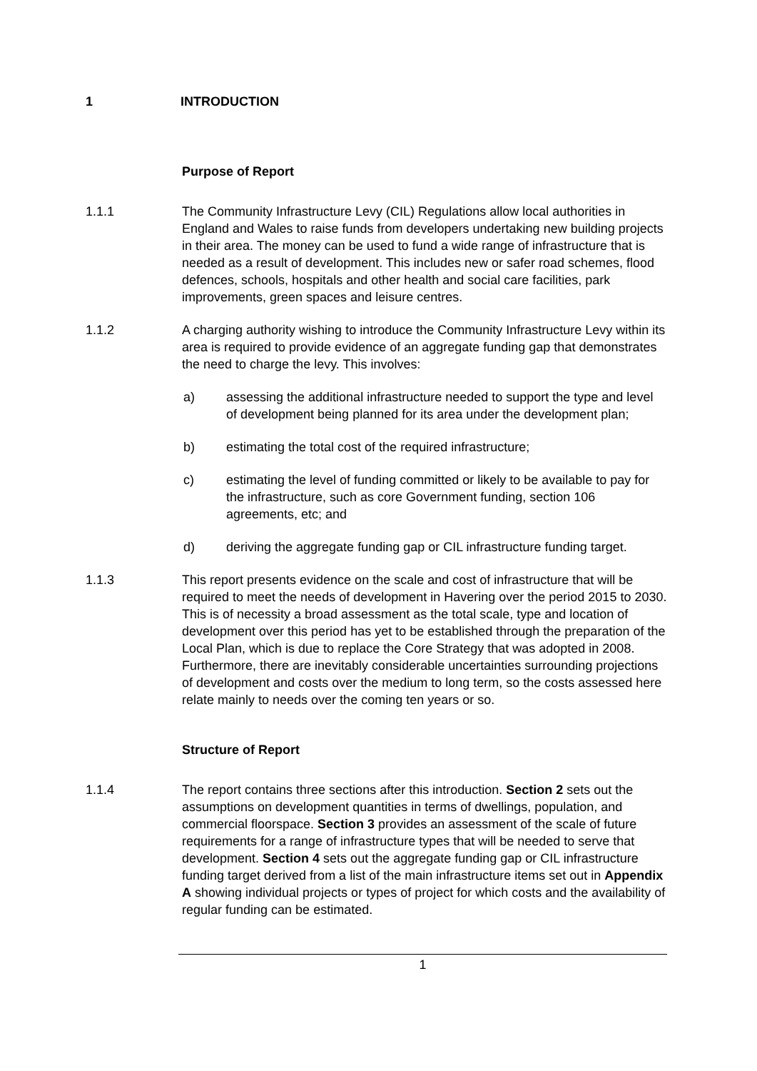1 INTRODUCTION
Purpose of Report
1.1.1 The Community Infrastructure Levy (CIL) Regulations allow local authorities in England and Wales to raise funds from developers undertaking new building projects in their area. The money can be used to fund a wide range of infrastructure that is needed as a result of development. This includes new or safer road schemes, flood defences, schools, hospitals and other health and social care facilities, park improvements, green spaces and leisure centres.
1.1.2 A charging authority wishing to introduce the Community Infrastructure Levy within its area is required to provide evidence of an aggregate funding gap that demonstrates the need to charge the levy. This involves:
a) assessing the additional infrastructure needed to support the type and level of development being planned for its area under the development plan;
b) estimating the total cost of the required infrastructure;
c) estimating the level of funding committed or likely to be available to pay for the infrastructure, such as core Government funding, section 106 agreements, etc; and
d) deriving the aggregate funding gap or CIL infrastructure funding target.
1.1.3 This report presents evidence on the scale and cost of infrastructure that will be required to meet the needs of development in Havering over the period 2015 to 2030. This is of necessity a broad assessment as the total scale, type and location of development over this period has yet to be established through the preparation of the Local Plan, which is due to replace the Core Strategy that was adopted in 2008. Furthermore, there are inevitably considerable uncertainties surrounding projections of development and costs over the medium to long term, so the costs assessed here relate mainly to needs over the coming ten years or so.
Structure of Report
1.1.4 The report contains three sections after this introduction. Section 2 sets out the assumptions on development quantities in terms of dwellings, population, and commercial floorspace. Section 3 provides an assessment of the scale of future requirements for a range of infrastructure types that will be needed to serve that development. Section 4 sets out the aggregate funding gap or CIL infrastructure funding target derived from a list of the main infrastructure items set out in Appendix A showing individual projects or types of project for which costs and the availability of regular funding can be estimated.
1